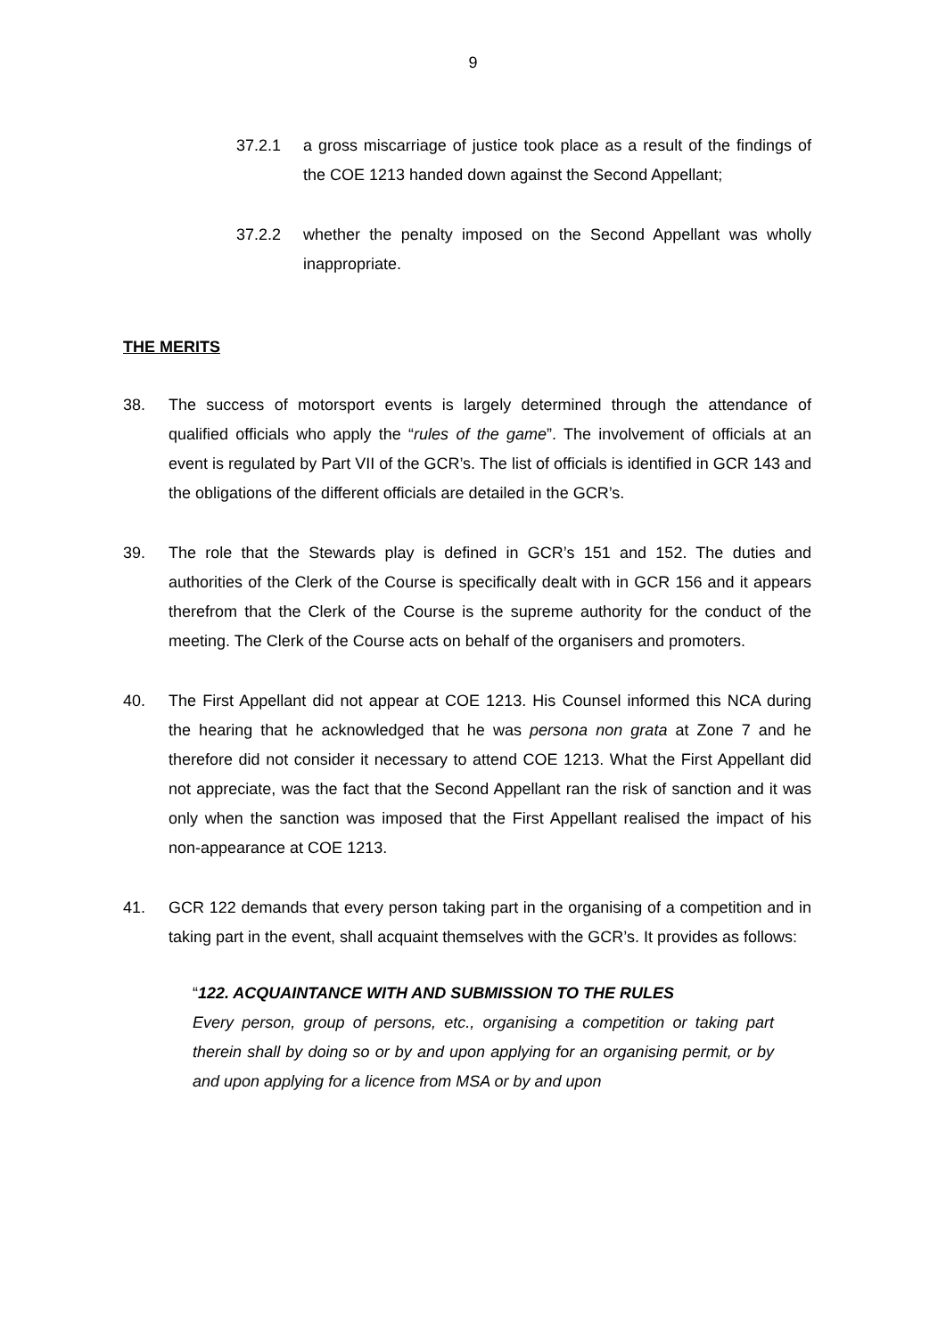9
37.2.1 a gross miscarriage of justice took place as a result of the findings of the COE 1213 handed down against the Second Appellant;
37.2.2 whether the penalty imposed on the Second Appellant was wholly inappropriate.
THE MERITS
38. The success of motorsport events is largely determined through the attendance of qualified officials who apply the “rules of the game”. The involvement of officials at an event is regulated by Part VII of the GCR’s. The list of officials is identified in GCR 143 and the obligations of the different officials are detailed in the GCR’s.
39. The role that the Stewards play is defined in GCR’s 151 and 152. The duties and authorities of the Clerk of the Course is specifically dealt with in GCR 156 and it appears therefrom that the Clerk of the Course is the supreme authority for the conduct of the meeting. The Clerk of the Course acts on behalf of the organisers and promoters.
40. The First Appellant did not appear at COE 1213. His Counsel informed this NCA during the hearing that he acknowledged that he was persona non grata at Zone 7 and he therefore did not consider it necessary to attend COE 1213. What the First Appellant did not appreciate, was the fact that the Second Appellant ran the risk of sanction and it was only when the sanction was imposed that the First Appellant realised the impact of his non-appearance at COE 1213.
41. GCR 122 demands that every person taking part in the organising of a competition and in taking part in the event, shall acquaint themselves with the GCR’s. It provides as follows:
“122. ACQUAINTANCE WITH AND SUBMISSION TO THE RULES
Every person, group of persons, etc., organising a competition or taking part therein shall by doing so or by and upon applying for an organising permit, or by and upon applying for a licence from MSA or by and upon